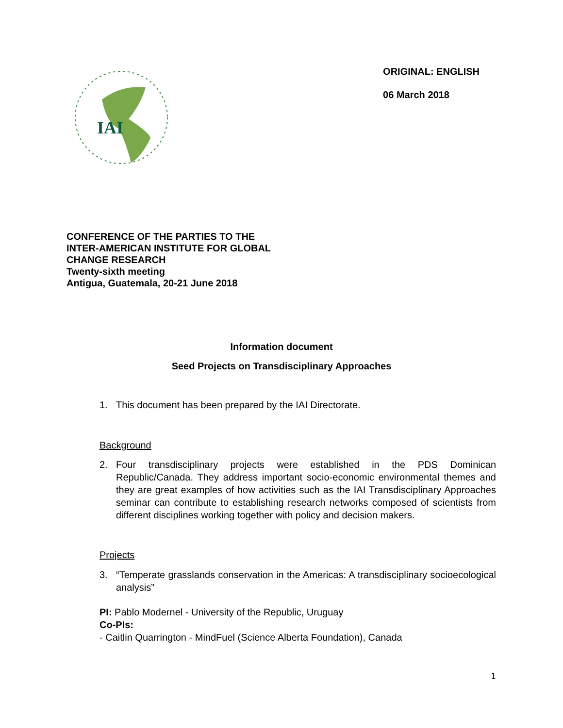IAI
ORIGINAL: ENGLISH
06 March 2018
CONFERENCE OF THE PARTIES TO THE
INTER-AMERICAN INSTITUTE FOR GLOBAL
CHANGE RESEARCH
Twenty-sixth meeting
Antigua, Guatemala, 20-21 June 2018
Information document
Seed Projects on Transdisciplinary Approaches
1. This document has been prepared by the IAI Directorate.
Background
2. Four transdisciplinary projects were established in the PDS Dominican Republic/Canada. They address important socio-economic environmental themes and they are great examples of how activities such as the IAI Transdisciplinary Approaches seminar can contribute to establishing research networks composed of scientists from different disciplines working together with policy and decision makers.
Projects
3. “Temperate grasslands conservation in the Americas: A transdisciplinary socioecological analysis”
PI: Pablo Modernel - University of the Republic, Uruguay
Co-PIs:
- Caitlin Quarrington - MindFuel (Science Alberta Foundation), Canada
1